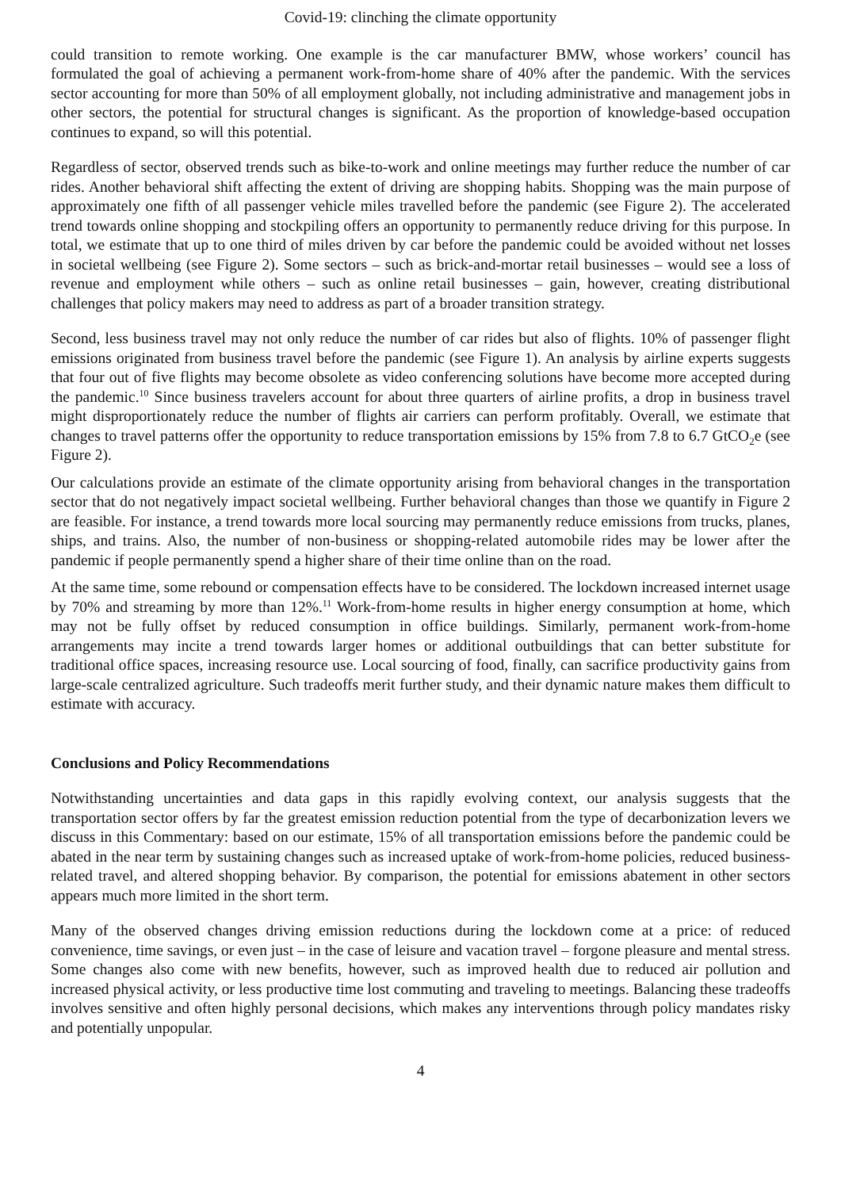Covid-19: clinching the climate opportunity
could transition to remote working. One example is the car manufacturer BMW, whose workers’ council has formulated the goal of achieving a permanent work-from-home share of 40% after the pandemic. With the services sector accounting for more than 50% of all employment globally, not including administrative and management jobs in other sectors, the potential for structural changes is significant. As the proportion of knowledge-based occupation continues to expand, so will this potential.
Regardless of sector, observed trends such as bike-to-work and online meetings may further reduce the number of car rides. Another behavioral shift affecting the extent of driving are shopping habits. Shopping was the main purpose of approximately one fifth of all passenger vehicle miles travelled before the pandemic (see Figure 2). The accelerated trend towards online shopping and stockpiling offers an opportunity to permanently reduce driving for this purpose. In total, we estimate that up to one third of miles driven by car before the pandemic could be avoided without net losses in societal wellbeing (see Figure 2). Some sectors – such as brick-and-mortar retail businesses – would see a loss of revenue and employment while others – such as online retail businesses – gain, however, creating distributional challenges that policy makers may need to address as part of a broader transition strategy.
Second, less business travel may not only reduce the number of car rides but also of flights. 10% of passenger flight emissions originated from business travel before the pandemic (see Figure 1). An analysis by airline experts suggests that four out of five flights may become obsolete as video conferencing solutions have become more accepted during the pandemic.<sup>10</sup> Since business travelers account for about three quarters of airline profits, a drop in business travel might disproportionately reduce the number of flights air carriers can perform profitably. Overall, we estimate that changes to travel patterns offer the opportunity to reduce transportation emissions by 15% from 7.8 to 6.7 GtCO<sub>2</sub>e (see Figure 2).
Our calculations provide an estimate of the climate opportunity arising from behavioral changes in the transportation sector that do not negatively impact societal wellbeing. Further behavioral changes than those we quantify in Figure 2 are feasible. For instance, a trend towards more local sourcing may permanently reduce emissions from trucks, planes, ships, and trains. Also, the number of non-business or shopping-related automobile rides may be lower after the pandemic if people permanently spend a higher share of their time online than on the road.
At the same time, some rebound or compensation effects have to be considered. The lockdown increased internet usage by 70% and streaming by more than 12%.<sup>11</sup> Work-from-home results in higher energy consumption at home, which may not be fully offset by reduced consumption in office buildings. Similarly, permanent work-from-home arrangements may incite a trend towards larger homes or additional outbuildings that can better substitute for traditional office spaces, increasing resource use. Local sourcing of food, finally, can sacrifice productivity gains from large-scale centralized agriculture. Such tradeoffs merit further study, and their dynamic nature makes them difficult to estimate with accuracy.
Conclusions and Policy Recommendations
Notwithstanding uncertainties and data gaps in this rapidly evolving context, our analysis suggests that the transportation sector offers by far the greatest emission reduction potential from the type of decarbonization levers we discuss in this Commentary: based on our estimate, 15% of all transportation emissions before the pandemic could be abated in the near term by sustaining changes such as increased uptake of work-from-home policies, reduced business-related travel, and altered shopping behavior. By comparison, the potential for emissions abatement in other sectors appears much more limited in the short term.
Many of the observed changes driving emission reductions during the lockdown come at a price: of reduced convenience, time savings, or even just – in the case of leisure and vacation travel – forgone pleasure and mental stress. Some changes also come with new benefits, however, such as improved health due to reduced air pollution and increased physical activity, or less productive time lost commuting and traveling to meetings. Balancing these tradeoffs involves sensitive and often highly personal decisions, which makes any interventions through policy mandates risky and potentially unpopular.
4